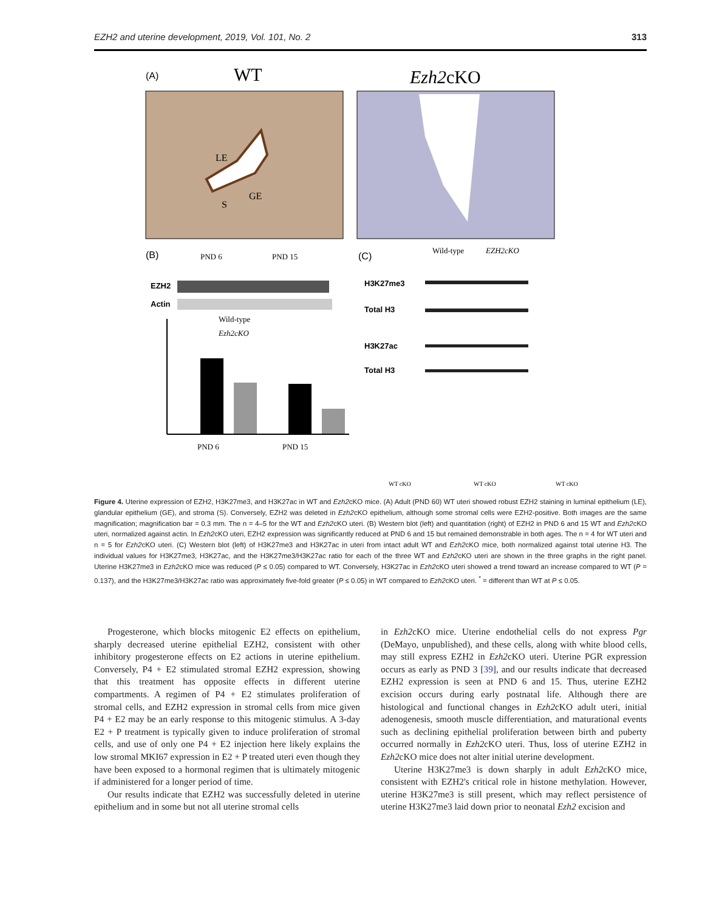EZH2 and uterine development, 2019, Vol. 101, No. 2 313
(A)
WT
Ezh2cKO
LE
GE
S
(B)
PND 6
PND 15
EZH2
Actin
Wild-type
Ezh2cKO
PND 6
PND 15
(C)
Wild-type
EZH2cKO
H3K27me3
Total H3
H3K27ac
Total H3
WT cKO
WT cKO
WT cKO
Figure 4. Uterine expression of EZH2, H3K27me3, and H3K27ac in WT and Ezh2cKO mice. (A) Adult (PND 60) WT uteri showed robust EZH2 staining in luminal epithelium (LE), glandular epithelium (GE), and stroma (S). Conversely, EZH2 was deleted in Ezh2cKO epithelium, although some stromal cells were EZH2-positive. Both images are the same magnification; magnification bar = 0.3 mm. The n = 4–5 for the WT and Ezh2cKO uteri. (B) Western blot (left) and quantitation (right) of EZH2 in PND 6 and 15 WT and Ezh2cKO uteri, normalized against actin. In Ezh2cKO uteri, EZH2 expression was significantly reduced at PND 6 and 15 but remained demonstrable in both ages. The n = 4 for WT uteri and n = 5 for Ezh2cKO uteri. (C) Western blot (left) of H3K27me3 and H3K27ac in uteri from intact adult WT and Ezh2cKO mice, both normalized against total uterine H3. The individual values for H3K27me3, H3K27ac, and the H3K27me3/H3K27ac ratio for each of the three WT and Ezh2cKO uteri are shown in the three graphs in the right panel. Uterine H3K27me3 in Ezh2cKO mice was reduced (P ≤ 0.05) compared to WT. Conversely, H3K27ac in Ezh2cKO uteri showed a trend toward an increase compared to WT (P = 0.137), and the H3K27me3/H3K27ac ratio was approximately five-fold greater (P ≤ 0.05) in WT compared to Ezh2cKO uteri. <sup>*</sup> = different than WT at P ≤ 0.05.
Progesterone, which blocks mitogenic E2 effects on epithelium, sharply decreased uterine epithelial EZH2, consistent with other inhibitory progesterone effects on E2 actions in uterine epithelium. Conversely, P4 + E2 stimulated stromal EZH2 expression, showing that this treatment has opposite effects in different uterine compartments. A regimen of P4 + E2 stimulates proliferation of stromal cells, and EZH2 expression in stromal cells from mice given P4 + E2 may be an early response to this mitogenic stimulus. A 3-day E2 + P treatment is typically given to induce proliferation of stromal cells, and use of only one P4 + E2 injection here likely explains the low stromal MKI67 expression in E2 + P treated uteri even though they have been exposed to a hormonal regimen that is ultimately mitogenic if administered for a longer period of time.
Our results indicate that EZH2 was successfully deleted in uterine epithelium and in some but not all uterine stromal cells
in Ezh2cKO mice. Uterine endothelial cells do not express Pgr (DeMayo, unpublished), and these cells, along with white blood cells, may still express EZH2 in Ezh2cKO uteri. Uterine PGR expression occurs as early as PND 3 [39], and our results indicate that decreased EZH2 expression is seen at PND 6 and 15. Thus, uterine EZH2 excision occurs during early postnatal life. Although there are histological and functional changes in Ezh2cKO adult uteri, initial adenogenesis, smooth muscle differentiation, and maturational events such as declining epithelial proliferation between birth and puberty occurred normally in Ezh2cKO uteri. Thus, loss of uterine EZH2 in Ezh2cKO mice does not alter initial uterine development.
Uterine H3K27me3 is down sharply in adult Ezh2cKO mice, consistent with EZH2's critical role in histone methylation. However, uterine H3K27me3 is still present, which may reflect persistence of uterine H3K27me3 laid down prior to neonatal Ezh2 excision and